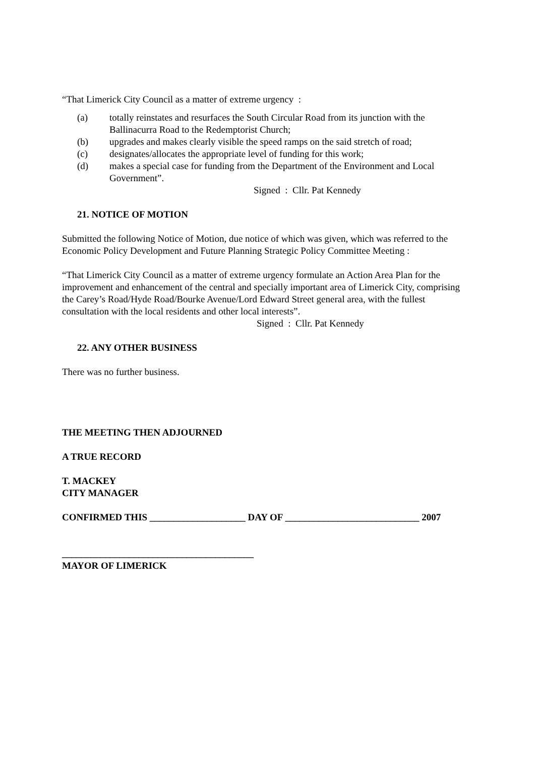“That Limerick City Council as a matter of extreme urgency :
(a) totally reinstates and resurfaces the South Circular Road from its junction with the Ballinacurra Road to the Redemptorist Church;
(b) upgrades and makes clearly visible the speed ramps on the said stretch of road;
(c) designates/allocates the appropriate level of funding for this work;
(d) makes a special case for funding from the Department of the Environment and Local Government”.
Signed : Cllr. Pat Kennedy
21. NOTICE OF MOTION
Submitted the following Notice of Motion, due notice of which was given, which was referred to the Economic Policy Development and Future Planning Strategic Policy Committee Meeting :
“That Limerick City Council as a matter of extreme urgency formulate an Action Area Plan for the improvement and enhancement of the central and specially important area of Limerick City, comprising the Carey’s Road/Hyde Road/Bourke Avenue/Lord Edward Street general area, with the fullest consultation with the local residents and other local interests”.
Signed : Cllr. Pat Kennedy
22. ANY OTHER BUSINESS
There was no further business.
THE MEETING THEN ADJOURNED
A TRUE RECORD
T. MACKEY
CITY MANAGER
CONFIRMED THIS ____________________ DAY OF ____________________________ 2007
________________________________________
MAYOR OF LIMERICK